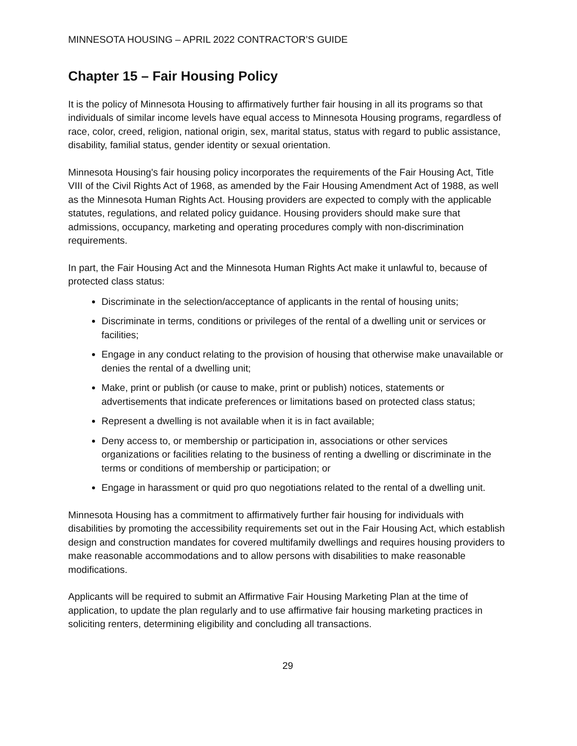MINNESOTA HOUSING – APRIL 2022 CONTRACTOR’S GUIDE
Chapter 15 – Fair Housing Policy
It is the policy of Minnesota Housing to affirmatively further fair housing in all its programs so that individuals of similar income levels have equal access to Minnesota Housing programs, regardless of race, color, creed, religion, national origin, sex, marital status, status with regard to public assistance, disability, familial status, gender identity or sexual orientation.
Minnesota Housing's fair housing policy incorporates the requirements of the Fair Housing Act, Title VIII of the Civil Rights Act of 1968, as amended by the Fair Housing Amendment Act of 1988, as well as the Minnesota Human Rights Act. Housing providers are expected to comply with the applicable statutes, regulations, and related policy guidance. Housing providers should make sure that admissions, occupancy, marketing and operating procedures comply with non-discrimination requirements.
In part, the Fair Housing Act and the Minnesota Human Rights Act make it unlawful to, because of protected class status:
Discriminate in the selection/acceptance of applicants in the rental of housing units;
Discriminate in terms, conditions or privileges of the rental of a dwelling unit or services or facilities;
Engage in any conduct relating to the provision of housing that otherwise make unavailable or denies the rental of a dwelling unit;
Make, print or publish (or cause to make, print or publish) notices, statements or advertisements that indicate preferences or limitations based on protected class status;
Represent a dwelling is not available when it is in fact available;
Deny access to, or membership or participation in, associations or other services organizations or facilities relating to the business of renting a dwelling or discriminate in the terms or conditions of membership or participation; or
Engage in harassment or quid pro quo negotiations related to the rental of a dwelling unit.
Minnesota Housing has a commitment to affirmatively further fair housing for individuals with disabilities by promoting the accessibility requirements set out in the Fair Housing Act, which establish design and construction mandates for covered multifamily dwellings and requires housing providers to make reasonable accommodations and to allow persons with disabilities to make reasonable modifications.
Applicants will be required to submit an Affirmative Fair Housing Marketing Plan at the time of application, to update the plan regularly and to use affirmative fair housing marketing practices in soliciting renters, determining eligibility and concluding all transactions.
29